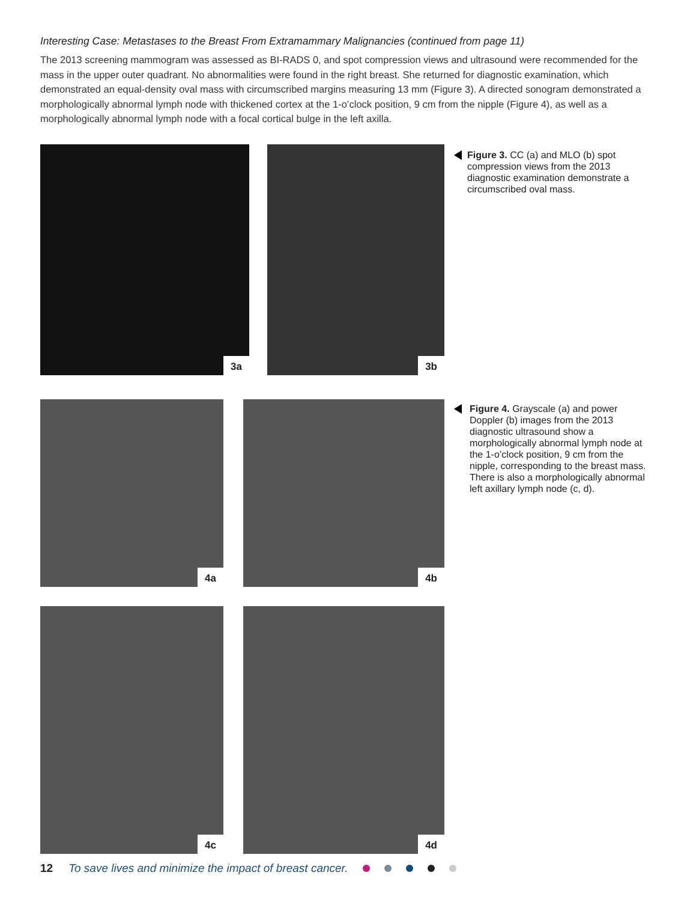Interesting Case: Metastases to the Breast From Extramammary Malignancies (continued from page 11)
The 2013 screening mammogram was assessed as BI-RADS 0, and spot compression views and ultrasound were recommended for the mass in the upper outer quadrant. No abnormalities were found in the right breast. She returned for diagnostic examination, which demonstrated an equal-density oval mass with circumscribed margins measuring 13 mm (Figure 3). A directed sonogram demonstrated a morphologically abnormal lymph node with thickened cortex at the 1-o’clock position, 9 cm from the nipple (Figure 4), as well as a morphologically abnormal lymph node with a focal cortical bulge in the left axilla.
3a
3b
Figure 3. CC (a) and MLO (b) spot compression views from the 2013 diagnostic examination demonstrate a circumscribed oval mass.
4a
4b
Figure 4. Grayscale (a) and power Doppler (b) images from the 2013 diagnostic ultrasound show a morphologically abnormal lymph node at the 1-o’clock position, 9 cm from the nipple, corresponding to the breast mass. There is also a morphologically abnormal left axillary lymph node (c, d).
4c
4d
12 To save lives and minimize the impact of breast cancer.